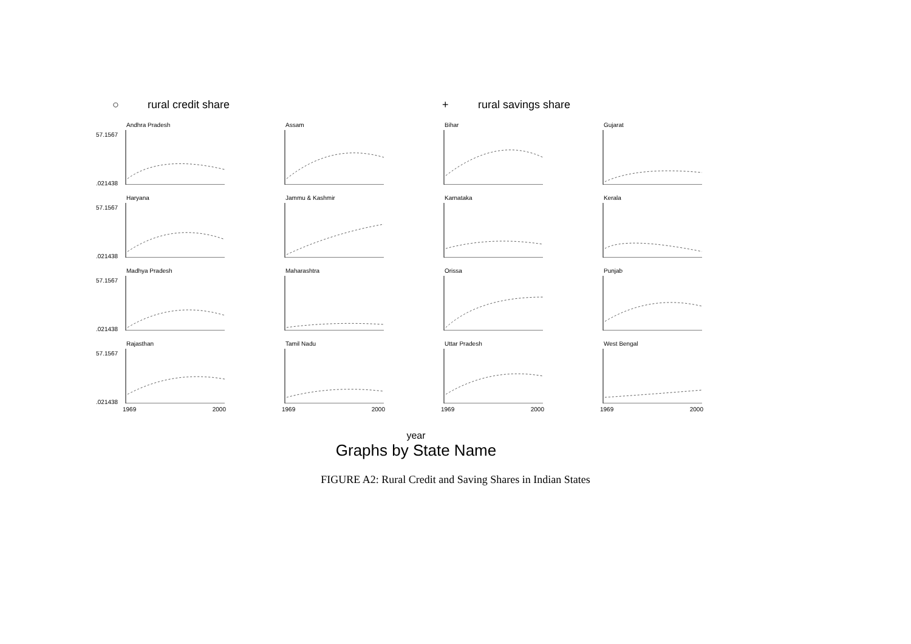○ rural credit share + rural savings share
Andhra Pradesh
57.1567
.021438
Assam
Bihar
Gujarat
Haryana
57.1567
.021438
Jammu & Kashmir
Karnataka
Kerala
Madhya Pradesh
57.1567
.021438
Maharashtra
Orissa
Punjab
Rajasthan
57.1567
.021438
1969 2000
Tamil Nadu
1969 2000
Uttar Pradesh
1969 2000
West Bengal
1969 2000
year
Graphs by State Name
FIGURE A2: Rural Credit and Saving Shares in Indian States